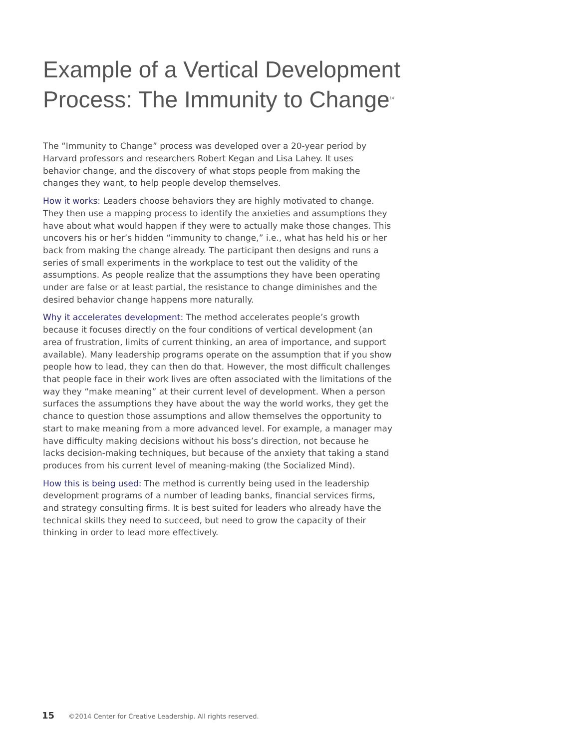Example of a Vertical Development Process: The Immunity to Change<sup>14</sup>
The “Immunity to Change” process was developed over a 20-year period by Harvard professors and researchers Robert Kegan and Lisa Lahey. It uses behavior change, and the discovery of what stops people from making the changes they want, to help people develop themselves.
How it works: Leaders choose behaviors they are highly motivated to change. They then use a mapping process to identify the anxieties and assumptions they have about what would happen if they were to actually make those changes. This uncovers his or her’s hidden “immunity to change,” i.e., what has held his or her back from making the change already. The participant then designs and runs a series of small experiments in the workplace to test out the validity of the assumptions. As people realize that the assumptions they have been operating under are false or at least partial, the resistance to change diminishes and the desired behavior change happens more naturally.
Why it accelerates development: The method accelerates people’s growth because it focuses directly on the four conditions of vertical development (an area of frustration, limits of current thinking, an area of importance, and support available). Many leadership programs operate on the assumption that if you show people how to lead, they can then do that. However, the most difficult challenges that people face in their work lives are often associated with the limitations of the way they “make meaning” at their current level of development. When a person surfaces the assumptions they have about the way the world works, they get the chance to question those assumptions and allow themselves the opportunity to start to make meaning from a more advanced level. For example, a manager may have difficulty making decisions without his boss’s direction, not because he lacks decision-making techniques, but because of the anxiety that taking a stand produces from his current level of meaning-making (the Socialized Mind).
How this is being used: The method is currently being used in the leadership development programs of a number of leading banks, financial services firms, and strategy consulting firms. It is best suited for leaders who already have the technical skills they need to succeed, but need to grow the capacity of their thinking in order to lead more effectively.
15 ©2014 Center for Creative Leadership. All rights reserved.